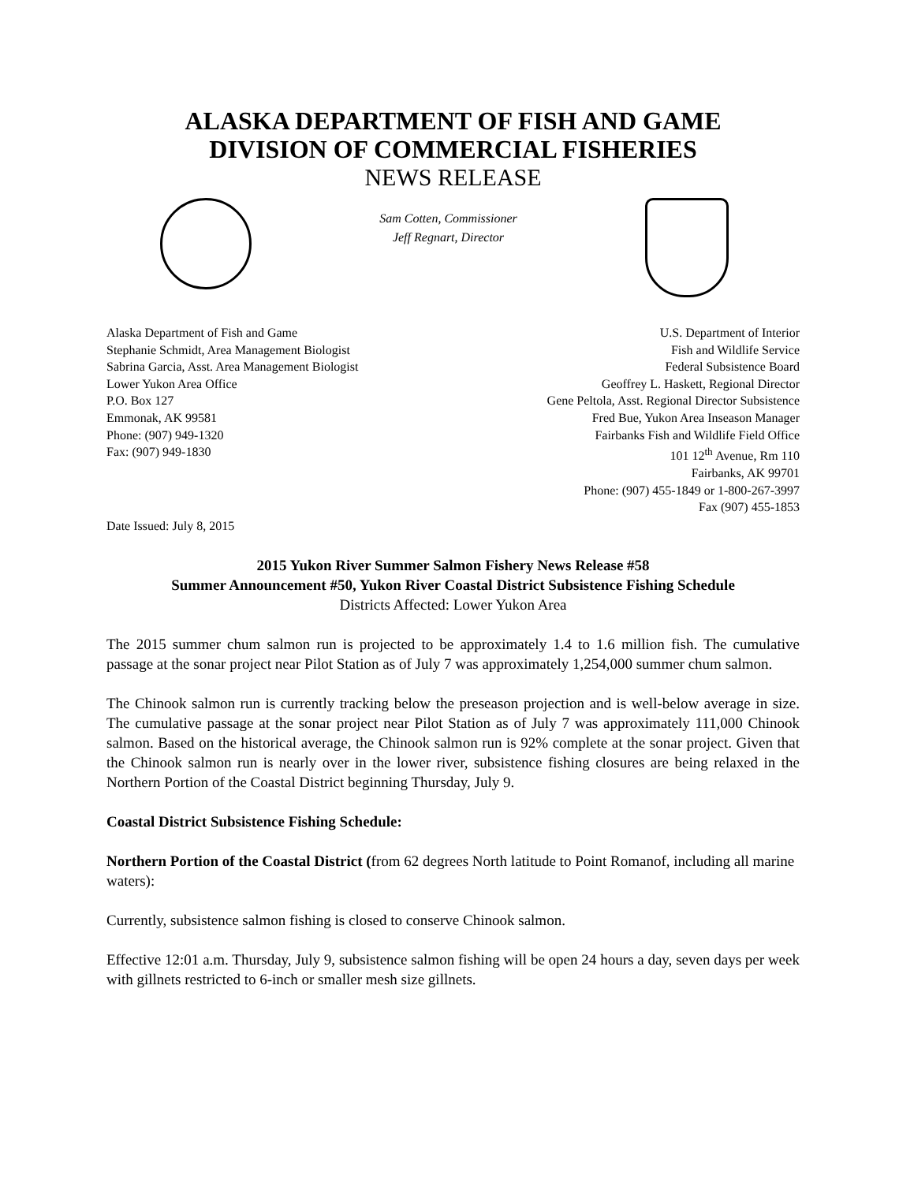ALASKA DEPARTMENT OF FISH AND GAME
DIVISION OF COMMERCIAL FISHERIES
NEWS RELEASE
Sam Cotten, Commissioner
Jeff Regnart, Director
Alaska Department of Fish and Game
Stephanie Schmidt, Area Management Biologist
Sabrina Garcia, Asst. Area Management Biologist
Lower Yukon Area Office
P.O. Box 127
Emmonak, AK 99581
Phone: (907) 949-1320
Fax: (907) 949-1830
U.S. Department of Interior
Fish and Wildlife Service
Federal Subsistence Board
Geoffrey L. Haskett, Regional Director
Gene Peltola, Asst. Regional Director Subsistence
Fred Bue, Yukon Area Inseason Manager
Fairbanks Fish and Wildlife Field Office
101 12<sup>th</sup> Avenue, Rm 110
Fairbanks, AK 99701
Phone: (907) 455-1849 or 1-800-267-3997
Fax (907) 455-1853
Date Issued: July 8, 2015
2015 Yukon River Summer Salmon Fishery News Release #58
Summer Announcement #50, Yukon River Coastal District Subsistence Fishing Schedule
Districts Affected: Lower Yukon Area
The 2015 summer chum salmon run is projected to be approximately 1.4 to 1.6 million fish. The cumulative passage at the sonar project near Pilot Station as of July 7 was approximately 1,254,000 summer chum salmon.
The Chinook salmon run is currently tracking below the preseason projection and is well-below average in size. The cumulative passage at the sonar project near Pilot Station as of July 7 was approximately 111,000 Chinook salmon. Based on the historical average, the Chinook salmon run is 92% complete at the sonar project. Given that the Chinook salmon run is nearly over in the lower river, subsistence fishing closures are being relaxed in the Northern Portion of the Coastal District beginning Thursday, July 9.
Coastal District Subsistence Fishing Schedule:
Northern Portion of the Coastal District (from 62 degrees North latitude to Point Romanof, including all marine waters):
Currently, subsistence salmon fishing is closed to conserve Chinook salmon.
Effective 12:01 a.m. Thursday, July 9, subsistence salmon fishing will be open 24 hours a day, seven days per week with gillnets restricted to 6-inch or smaller mesh size gillnets.